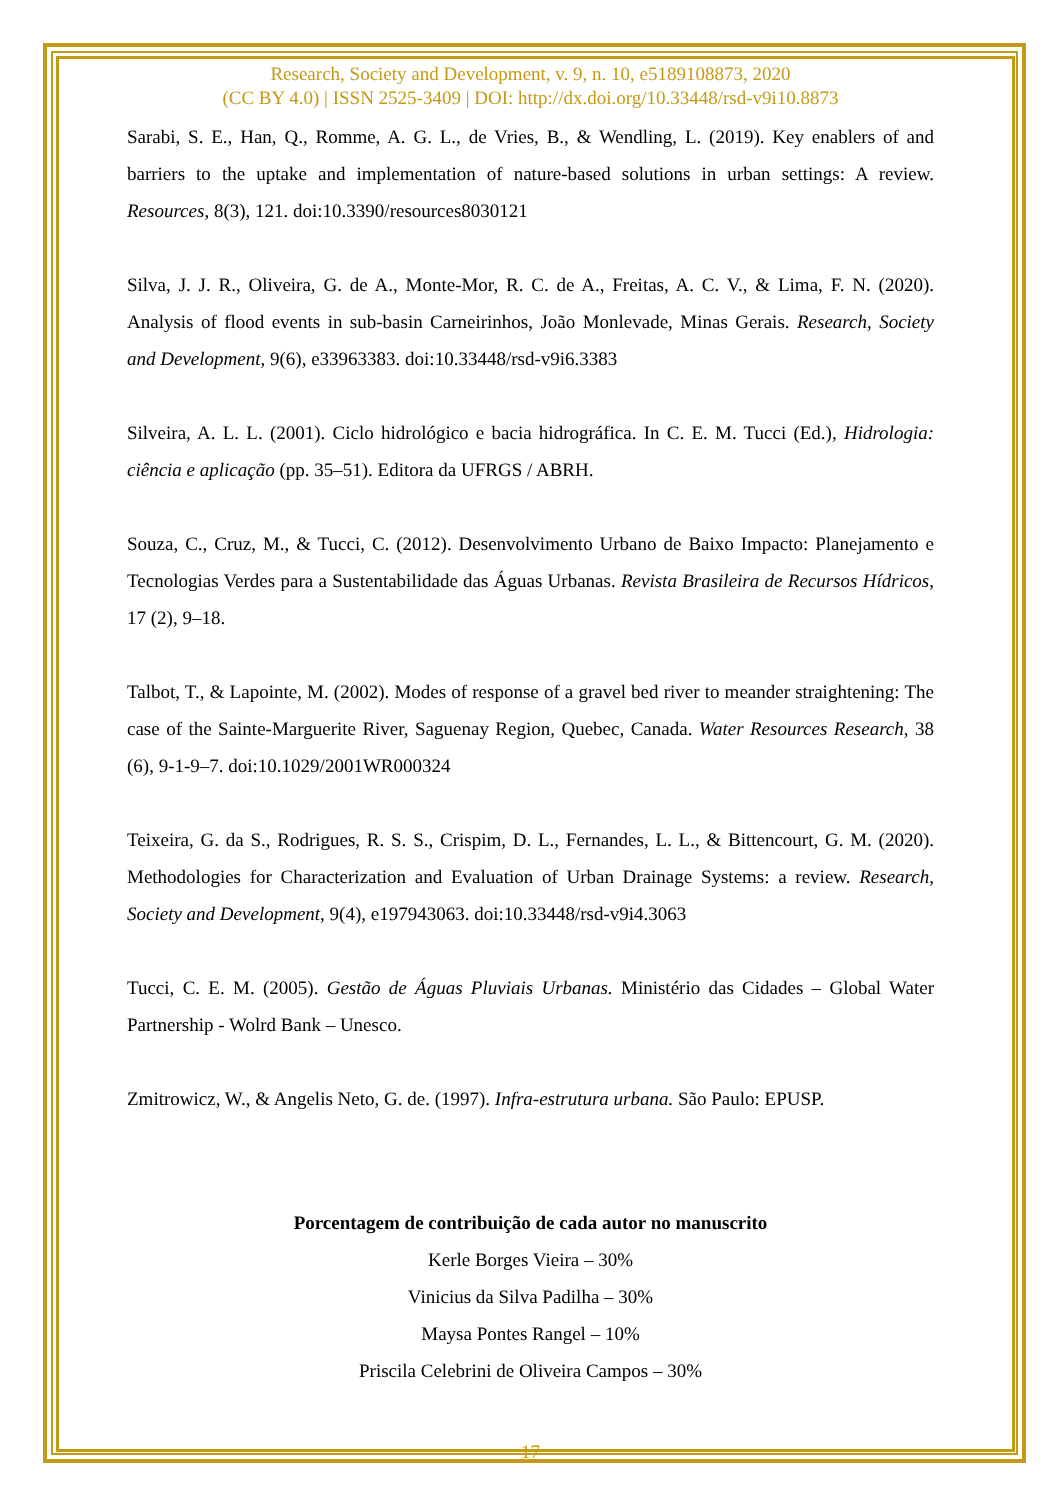Research, Society and Development, v. 9, n. 10, e5189108873, 2020
(CC BY 4.0) | ISSN 2525-3409 | DOI: http://dx.doi.org/10.33448/rsd-v9i10.8873
Sarabi, S. E., Han, Q., Romme, A. G. L., de Vries, B., & Wendling, L. (2019). Key enablers of and barriers to the uptake and implementation of nature-based solutions in urban settings: A review. Resources, 8(3), 121. doi:10.3390/resources8030121
Silva, J. J. R., Oliveira, G. de A., Monte-Mor, R. C. de A., Freitas, A. C. V., & Lima, F. N. (2020). Analysis of flood events in sub-basin Carneirinhos, João Monlevade, Minas Gerais. Research, Society and Development, 9(6), e33963383. doi:10.33448/rsd-v9i6.3383
Silveira, A. L. L. (2001). Ciclo hidrológico e bacia hidrográfica. In C. E. M. Tucci (Ed.), Hidrologia: ciência e aplicação (pp. 35–51). Editora da UFRGS / ABRH.
Souza, C., Cruz, M., & Tucci, C. (2012). Desenvolvimento Urbano de Baixo Impacto: Planejamento e Tecnologias Verdes para a Sustentabilidade das Águas Urbanas. Revista Brasileira de Recursos Hídricos, 17 (2), 9–18.
Talbot, T., & Lapointe, M. (2002). Modes of response of a gravel bed river to meander straightening: The case of the Sainte-Marguerite River, Saguenay Region, Quebec, Canada. Water Resources Research, 38 (6), 9-1-9–7. doi:10.1029/2001WR000324
Teixeira, G. da S., Rodrigues, R. S. S., Crispim, D. L., Fernandes, L. L., & Bittencourt, G. M. (2020). Methodologies for Characterization and Evaluation of Urban Drainage Systems: a review. Research, Society and Development, 9(4), e197943063. doi:10.33448/rsd-v9i4.3063
Tucci, C. E. M. (2005). Gestão de Águas Pluviais Urbanas. Ministério das Cidades – Global Water Partnership - Wolrd Bank – Unesco.
Zmitrowicz, W., & Angelis Neto, G. de. (1997). Infra-estrutura urbana. São Paulo: EPUSP.
Porcentagem de contribuição de cada autor no manuscrito
Kerle Borges Vieira – 30%
Vinicius da Silva Padilha – 30%
Maysa Pontes Rangel – 10%
Priscila Celebrini de Oliveira Campos – 30%
17